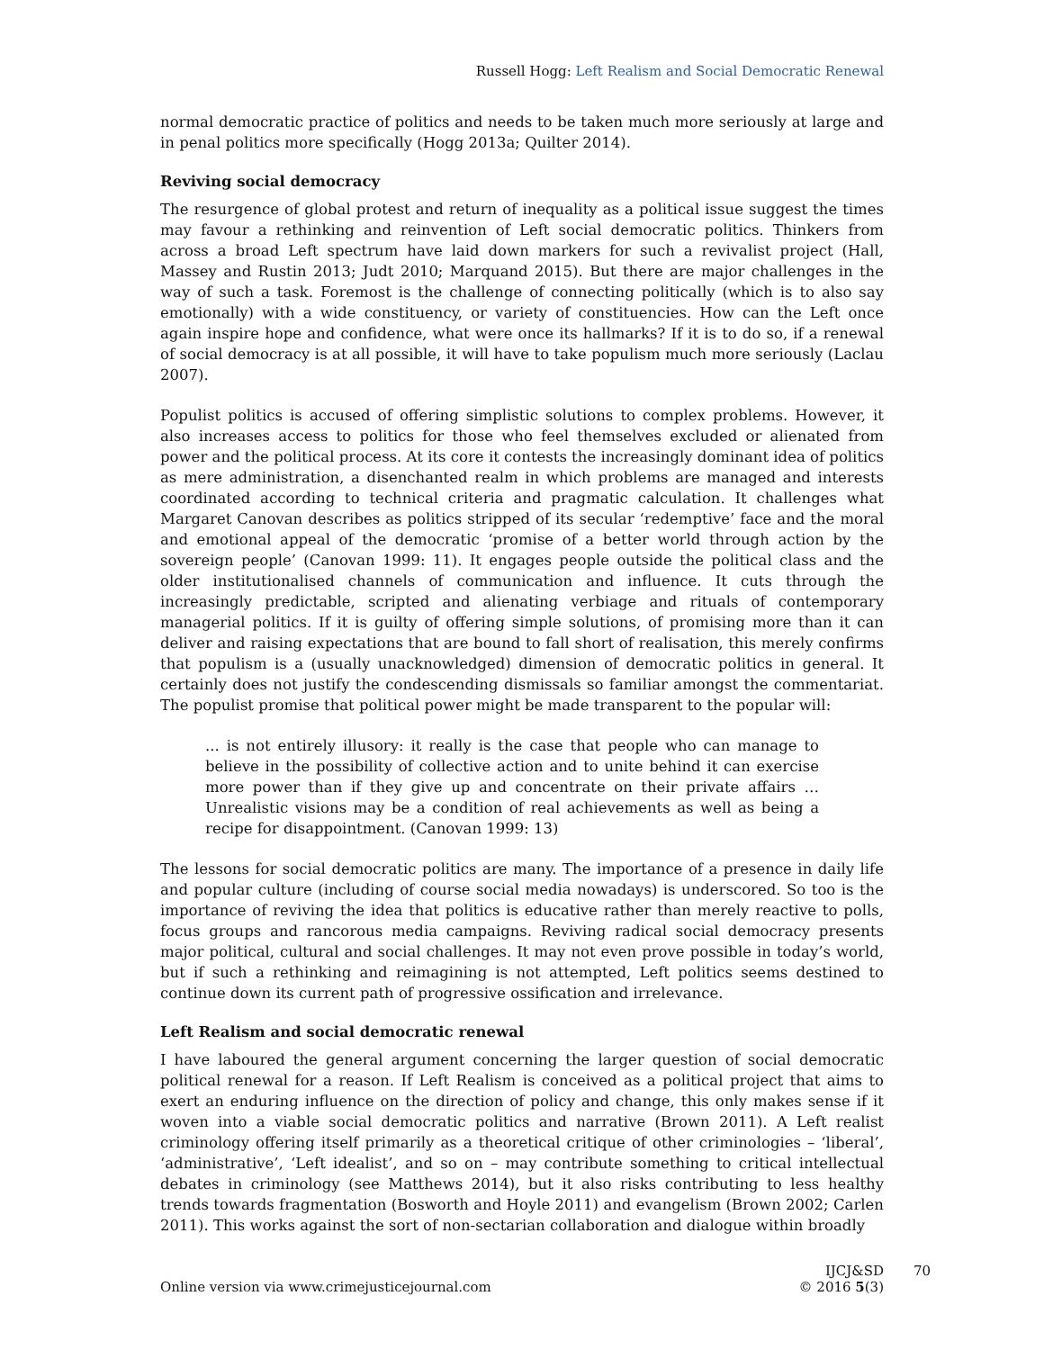Russell Hogg: Left Realism and Social Democratic Renewal
normal democratic practice of politics and needs to be taken much more seriously at large and in penal politics more specifically (Hogg 2013a; Quilter 2014).
Reviving social democracy
The resurgence of global protest and return of inequality as a political issue suggest the times may favour a rethinking and reinvention of Left social democratic politics. Thinkers from across a broad Left spectrum have laid down markers for such a revivalist project (Hall, Massey and Rustin 2013; Judt 2010; Marquand 2015). But there are major challenges in the way of such a task. Foremost is the challenge of connecting politically (which is to also say emotionally) with a wide constituency, or variety of constituencies. How can the Left once again inspire hope and confidence, what were once its hallmarks? If it is to do so, if a renewal of social democracy is at all possible, it will have to take populism much more seriously (Laclau 2007).
Populist politics is accused of offering simplistic solutions to complex problems. However, it also increases access to politics for those who feel themselves excluded or alienated from power and the political process. At its core it contests the increasingly dominant idea of politics as mere administration, a disenchanted realm in which problems are managed and interests coordinated according to technical criteria and pragmatic calculation. It challenges what Margaret Canovan describes as politics stripped of its secular ‘redemptive’ face and the moral and emotional appeal of the democratic ‘promise of a better world through action by the sovereign people’ (Canovan 1999: 11). It engages people outside the political class and the older institutionalised channels of communication and influence. It cuts through the increasingly predictable, scripted and alienating verbiage and rituals of contemporary managerial politics. If it is guilty of offering simple solutions, of promising more than it can deliver and raising expectations that are bound to fall short of realisation, this merely confirms that populism is a (usually unacknowledged) dimension of democratic politics in general. It certainly does not justify the condescending dismissals so familiar amongst the commentariat. The populist promise that political power might be made transparent to the popular will:
... is not entirely illusory: it really is the case that people who can manage to believe in the possibility of collective action and to unite behind it can exercise more power than if they give up and concentrate on their private affairs … Unrealistic visions may be a condition of real achievements as well as being a recipe for disappointment. (Canovan 1999: 13)
The lessons for social democratic politics are many. The importance of a presence in daily life and popular culture (including of course social media nowadays) is underscored. So too is the importance of reviving the idea that politics is educative rather than merely reactive to polls, focus groups and rancorous media campaigns. Reviving radical social democracy presents major political, cultural and social challenges. It may not even prove possible in today’s world, but if such a rethinking and reimagining is not attempted, Left politics seems destined to continue down its current path of progressive ossification and irrelevance.
Left Realism and social democratic renewal
I have laboured the general argument concerning the larger question of social democratic political renewal for a reason. If Left Realism is conceived as a political project that aims to exert an enduring influence on the direction of policy and change, this only makes sense if it woven into a viable social democratic politics and narrative (Brown 2011). A Left realist criminology offering itself primarily as a theoretical critique of other criminologies – ‘liberal’, ‘administrative’, ‘Left idealist’, and so on – may contribute something to critical intellectual debates in criminology (see Matthews 2014), but it also risks contributing to less healthy trends towards fragmentation (Bosworth and Hoyle 2011) and evangelism (Brown 2002; Carlen 2011). This works against the sort of non-sectarian collaboration and dialogue within broadly
Online version via www.crimejusticejournal.com
IJCJ&SD
© 2016 5(3)
70